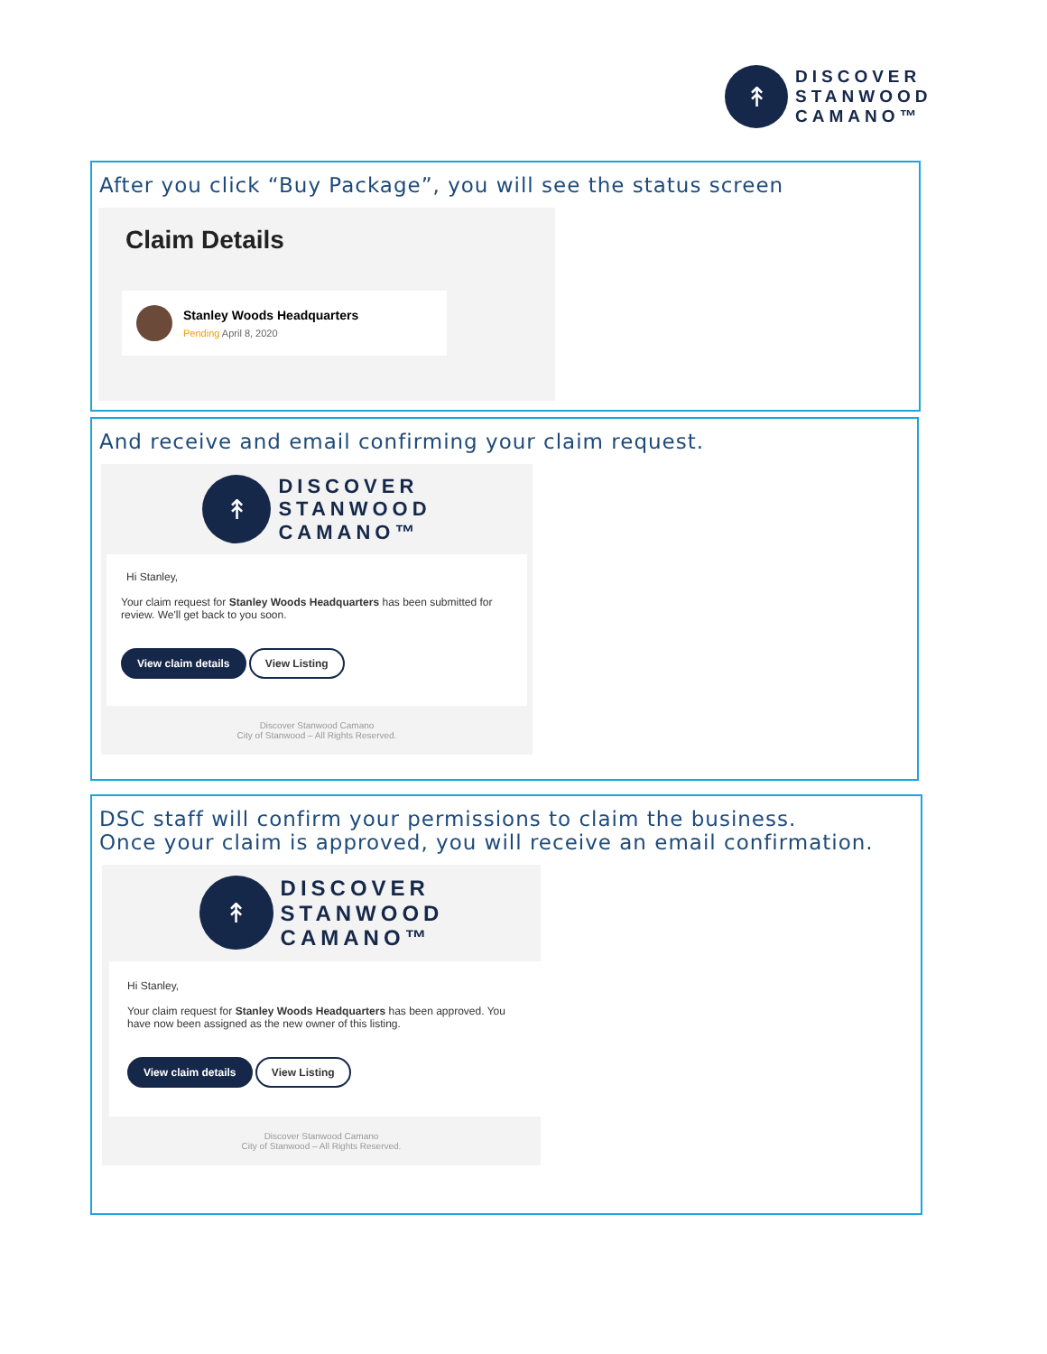↟
DISCOVER
STANWOOD
CAMANO™
After you click “Buy Package”, you will see the status screen
Claim Details
Stanley Woods Headquarters
Pending April 8, 2020
And receive and email confirming your claim request.
↟
DISCOVER
STANWOOD
CAMANO™
Hi Stanley,
Your claim request for Stanley Woods Headquarters has been submitted for review. We'll get back to you soon.
View claim details View Listing
Discover Stanwood Camano
City of Stanwood – All Rights Reserved.
DSC staff will confirm your permissions to claim the business.
Once your claim is approved, you will receive an email confirmation.
↟
DISCOVER
STANWOOD
CAMANO™
Hi Stanley,
Your claim request for Stanley Woods Headquarters has been approved. You have now been assigned as the new owner of this listing.
View claim details View Listing
Discover Stanwood Camano
City of Stanwood – All Rights Reserved.